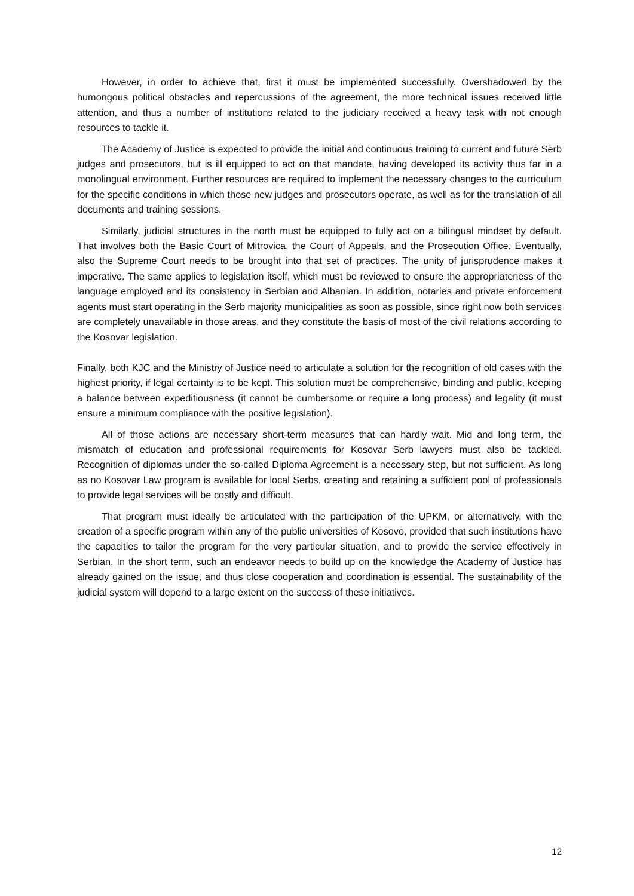However, in order to achieve that, first it must be implemented successfully. Overshadowed by the humongous political obstacles and repercussions of the agreement, the more technical issues received little attention, and thus a number of institutions related to the judiciary received a heavy task with not enough resources to tackle it.
The Academy of Justice is expected to provide the initial and continuous training to current and future Serb judges and prosecutors, but is ill equipped to act on that mandate, having developed its activity thus far in a monolingual environment. Further resources are required to implement the necessary changes to the curriculum for the specific conditions in which those new judges and prosecutors operate, as well as for the translation of all documents and training sessions.
Similarly, judicial structures in the north must be equipped to fully act on a bilingual mindset by default. That involves both the Basic Court of Mitrovica, the Court of Appeals, and the Prosecution Office. Eventually, also the Supreme Court needs to be brought into that set of practices. The unity of jurisprudence makes it imperative. The same applies to legislation itself, which must be reviewed to ensure the appropriateness of the language employed and its consistency in Serbian and Albanian. In addition, notaries and private enforcement agents must start operating in the Serb majority municipalities as soon as possible, since right now both services are completely unavailable in those areas, and they constitute the basis of most of the civil relations according to the Kosovar legislation.
Finally, both KJC and the Ministry of Justice need to articulate a solution for the recognition of old cases with the highest priority, if legal certainty is to be kept. This solution must be comprehensive, binding and public, keeping a balance between expeditiousness (it cannot be cumbersome or require a long process) and legality (it must ensure a minimum compliance with the positive legislation).
All of those actions are necessary short-term measures that can hardly wait. Mid and long term, the mismatch of education and professional requirements for Kosovar Serb lawyers must also be tackled. Recognition of diplomas under the so-called Diploma Agreement is a necessary step, but not sufficient. As long as no Kosovar Law program is available for local Serbs, creating and retaining a sufficient pool of professionals to provide legal services will be costly and difficult.
That program must ideally be articulated with the participation of the UPKM, or alternatively, with the creation of a specific program within any of the public universities of Kosovo, provided that such institutions have the capacities to tailor the program for the very particular situation, and to provide the service effectively in Serbian. In the short term, such an endeavor needs to build up on the knowledge the Academy of Justice has already gained on the issue, and thus close cooperation and coordination is essential. The sustainability of the judicial system will depend to a large extent on the success of these initiatives.
12